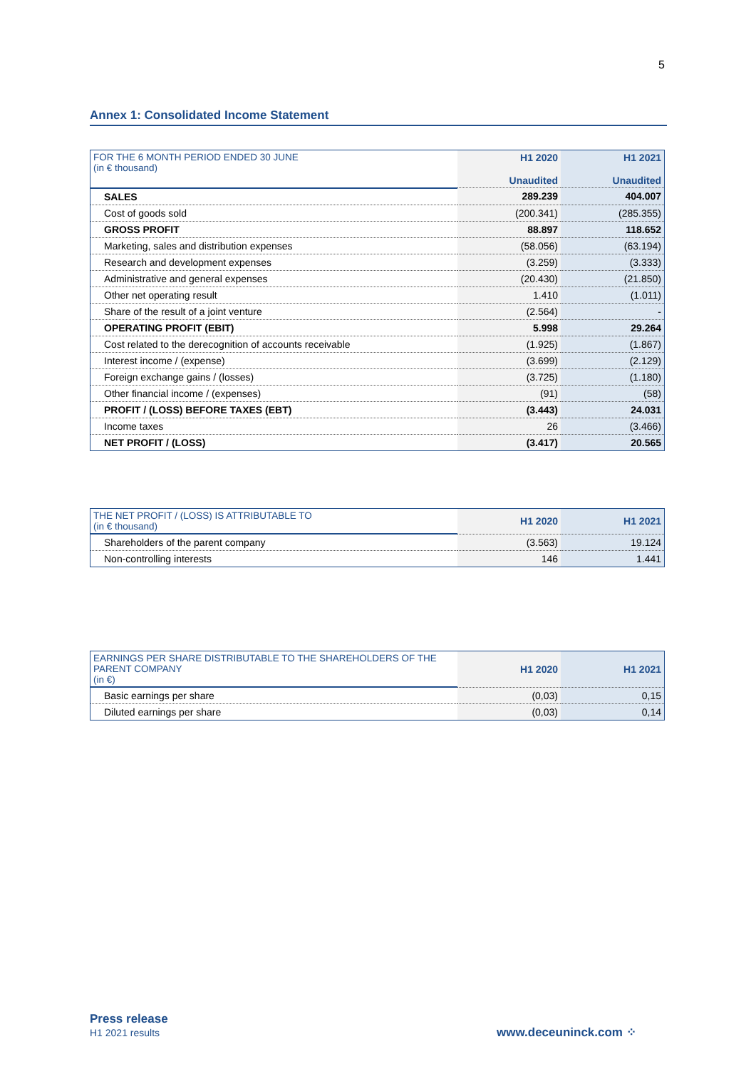5
Annex 1: Consolidated Income Statement
| FOR THE 6 MONTH PERIOD ENDED 30 JUNE (in € thousand) | H1 2020 Unaudited | H1 2021 Unaudited |
| SALES | 289.239 | 404.007 |
| Cost of goods sold | (200.341) | (285.355) |
| GROSS PROFIT | 88.897 | 118.652 |
| Marketing, sales and distribution expenses | (58.056) | (63.194) |
| Research and development expenses | (3.259) | (3.333) |
| Administrative and general expenses | (20.430) | (21.850) |
| Other net operating result | 1.410 | (1.011) |
| Share of the result of a joint venture | (2.564) | - |
| OPERATING PROFIT (EBIT) | 5.998 | 29.264 |
| Cost related to the derecognition of accounts receivable | (1.925) | (1.867) |
| Interest income / (expense) | (3.699) | (2.129) |
| Foreign exchange gains / (losses) | (3.725) | (1.180) |
| Other financial income / (expenses) | (91) | (58) |
| PROFIT / (LOSS) BEFORE TAXES (EBT) | (3.443) | 24.031 |
| Income taxes | 26 | (3.466) |
| NET PROFIT / (LOSS) | (3.417) | 20.565 |
| THE NET PROFIT / (LOSS) IS ATTRIBUTABLE TO (in € thousand) | H1 2020 | H1 2021 |
| Shareholders of the parent company | (3.563) | 19.124 |
| Non-controlling interests | 146 | 1.441 |
| EARNINGS PER SHARE DISTRIBUTABLE TO THE SHAREHOLDERS OF THE PARENT COMPANY (in €) | H1 2020 | H1 2021 |
| Basic earnings per share | (0,03) | 0,15 |
| Diluted earnings per share | (0,03) | 0,14 |
Press release
H1 2021 results
www.deceuninck.com ⁘